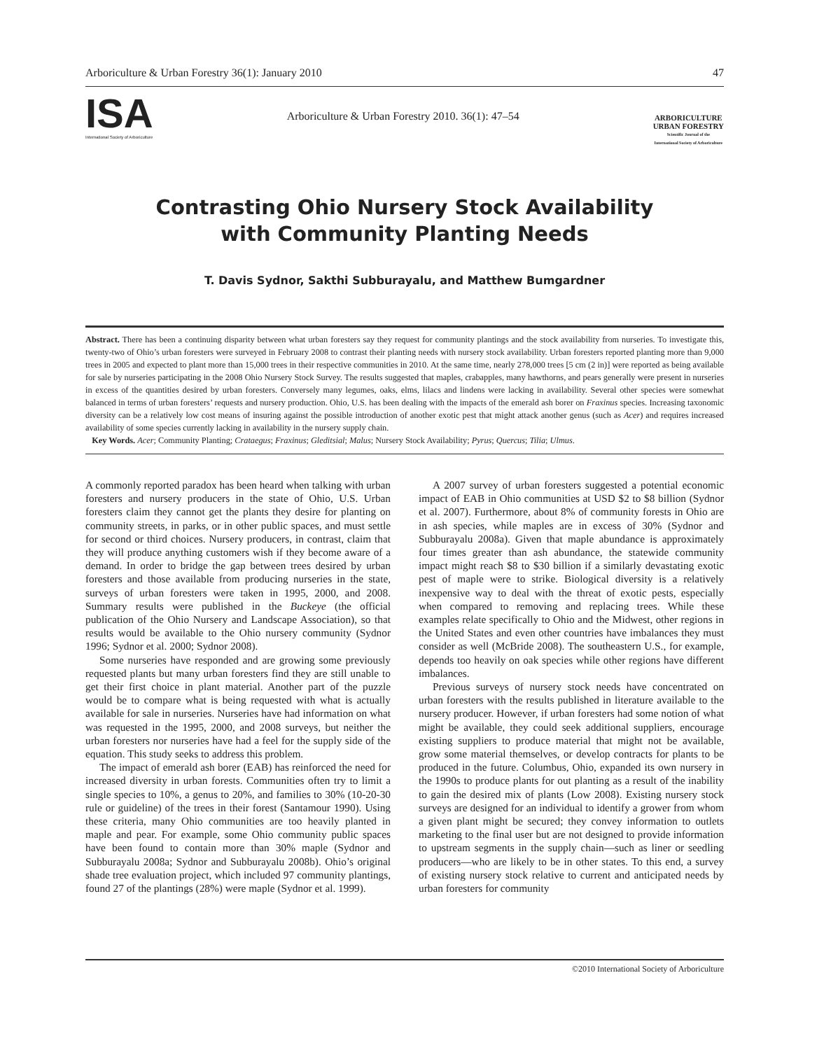Arboriculture & Urban Forestry 36(1): January 2010 47
ISA
International Society of Arboriculture
Arboriculture & Urban Forestry 2010. 36(1): 47–54
ARBORICULTURE
URBAN FORESTRY
Scientific Journal of the
International Society of Arboriculture
Contrasting Ohio Nursery Stock Availability
with Community Planting Needs
T. Davis Sydnor, Sakthi Subburayalu, and Matthew Bumgardner
Abstract. There has been a continuing disparity between what urban foresters say they request for community plantings and the stock availability from nurseries. To investigate this, twenty-two of Ohio’s urban foresters were surveyed in February 2008 to contrast their planting needs with nursery stock availability. Urban foresters reported planting more than 9,000 trees in 2005 and expected to plant more than 15,000 trees in their respective communities in 2010. At the same time, nearly 278,000 trees [5 cm (2 in)] were reported as being available for sale by nurseries participating in the 2008 Ohio Nursery Stock Survey. The results suggested that maples, crabapples, many hawthorns, and pears generally were present in nurseries in excess of the quantities desired by urban foresters. Conversely many legumes, oaks, elms, lilacs and lindens were lacking in availability. Several other species were somewhat balanced in terms of urban foresters’ requests and nursery production. Ohio, U.S. has been dealing with the impacts of the emerald ash borer on Fraxinus species. Increasing taxonomic diversity can be a relatively low cost means of insuring against the possible introduction of another exotic pest that might attack another genus (such as Acer) and requires increased availability of some species currently lacking in availability in the nursery supply chain.
Key Words. Acer; Community Planting; Crataegus; Fraxinus; Gleditsial; Malus; Nursery Stock Availability; Pyrus; Quercus; Tilia; Ulmus.
A commonly reported paradox has been heard when talking with urban foresters and nursery producers in the state of Ohio, U.S. Urban foresters claim they cannot get the plants they desire for planting on community streets, in parks, or in other public spaces, and must settle for second or third choices. Nursery producers, in contrast, claim that they will produce anything customers wish if they become aware of a demand. In order to bridge the gap between trees desired by urban foresters and those available from producing nurseries in the state, surveys of urban foresters were taken in 1995, 2000, and 2008. Summary results were published in the Buckeye (the official publication of the Ohio Nursery and Landscape Association), so that results would be available to the Ohio nursery community (Sydnor 1996; Sydnor et al. 2000; Sydnor 2008).
Some nurseries have responded and are growing some previously requested plants but many urban foresters find they are still unable to get their first choice in plant material. Another part of the puzzle would be to compare what is being requested with what is actually available for sale in nurseries. Nurseries have had information on what was requested in the 1995, 2000, and 2008 surveys, but neither the urban foresters nor nurseries have had a feel for the supply side of the equation. This study seeks to address this problem.
The impact of emerald ash borer (EAB) has reinforced the need for increased diversity in urban forests. Communities often try to limit a single species to 10%, a genus to 20%, and families to 30% (10-20-30 rule or guideline) of the trees in their forest (Santamour 1990). Using these criteria, many Ohio communities are too heavily planted in maple and pear. For example, some Ohio community public spaces have been found to contain more than 30% maple (Sydnor and Subburayalu 2008a; Sydnor and Subburayalu 2008b). Ohio’s original shade tree evaluation project, which included 97 community plantings, found 27 of the plantings (28%) were maple (Sydnor et al. 1999).
A 2007 survey of urban foresters suggested a potential economic impact of EAB in Ohio communities at USD $2 to $8 billion (Sydnor et al. 2007). Furthermore, about 8% of community forests in Ohio are in ash species, while maples are in excess of 30% (Sydnor and Subburayalu 2008a). Given that maple abundance is approximately four times greater than ash abundance, the statewide community impact might reach $8 to $30 billion if a similarly devastating exotic pest of maple were to strike. Biological diversity is a relatively inexpensive way to deal with the threat of exotic pests, especially when compared to removing and replacing trees. While these examples relate specifically to Ohio and the Midwest, other regions in the United States and even other countries have imbalances they must consider as well (McBride 2008). The southeastern U.S., for example, depends too heavily on oak species while other regions have different imbalances.
Previous surveys of nursery stock needs have concentrated on urban foresters with the results published in literature available to the nursery producer. However, if urban foresters had some notion of what might be available, they could seek additional suppliers, encourage existing suppliers to produce material that might not be available, grow some material themselves, or develop contracts for plants to be produced in the future. Columbus, Ohio, expanded its own nursery in the 1990s to produce plants for out planting as a result of the inability to gain the desired mix of plants (Low 2008). Existing nursery stock surveys are designed for an individual to identify a grower from whom a given plant might be secured; they convey information to outlets marketing to the final user but are not designed to provide information to upstream segments in the supply chain—such as liner or seedling producers—who are likely to be in other states. To this end, a survey of existing nursery stock relative to current and anticipated needs by urban foresters for community
©2010 International Society of Arboriculture